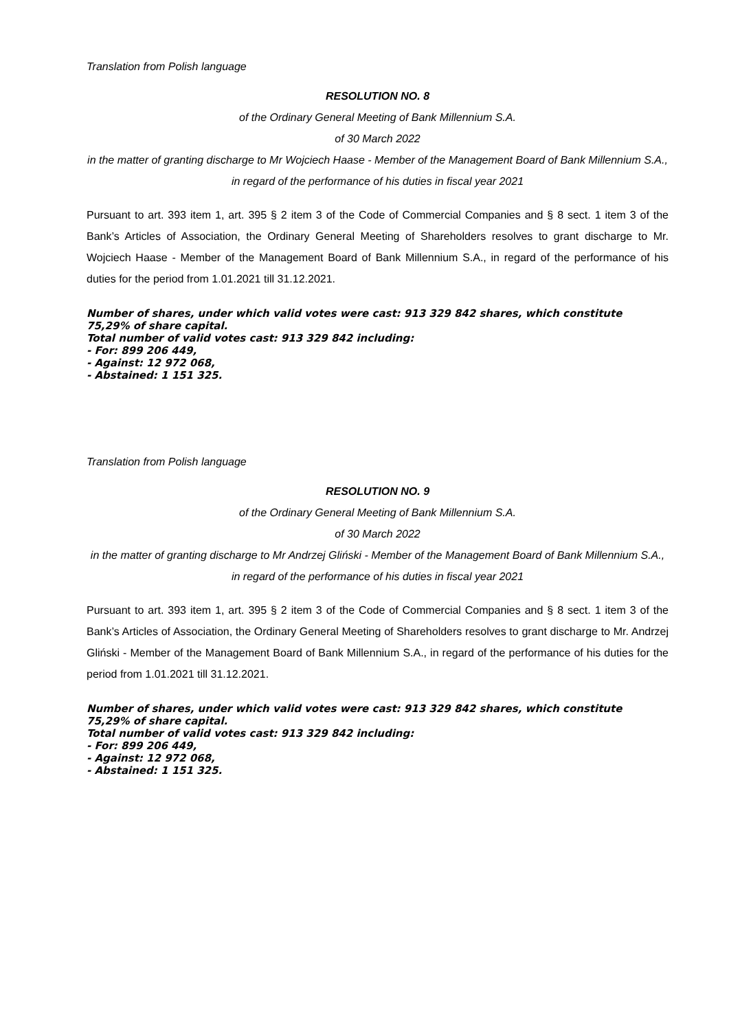Translation from Polish language
RESOLUTION NO. 8
of the Ordinary General Meeting of Bank Millennium S.A.
of 30 March 2022
in the matter of granting discharge to Mr Wojciech Haase - Member of the Management Board of Bank Millennium S.A., in regard of the performance of his duties in fiscal year 2021
Pursuant to art. 393 item 1, art. 395 § 2 item 3 of the Code of Commercial Companies and § 8 sect. 1 item 3 of the Bank’s Articles of Association, the Ordinary General Meeting of Shareholders resolves to grant discharge to Mr. Wojciech Haase - Member of the Management Board of Bank Millennium S.A., in regard of the performance of his duties for the period from 1.01.2021 till 31.12.2021.
Number of shares, under which valid votes were cast: 913 329 842 shares, which constitute 75,29% of share capital.
Total number of valid votes cast: 913 329 842 including:
- For: 899 206 449,
- Against: 12 972 068,
- Abstained: 1 151 325.
Translation from Polish language
RESOLUTION NO. 9
of the Ordinary General Meeting of Bank Millennium S.A.
of 30 March 2022
in the matter of granting discharge to Mr Andrzej Gliński - Member of the Management Board of Bank Millennium S.A., in regard of the performance of his duties in fiscal year 2021
Pursuant to art. 393 item 1, art. 395 § 2 item 3 of the Code of Commercial Companies and § 8 sect. 1 item 3 of the Bank’s Articles of Association, the Ordinary General Meeting of Shareholders resolves to grant discharge to Mr. Andrzej Gliński - Member of the Management Board of Bank Millennium S.A., in regard of the performance of his duties for the period from 1.01.2021 till 31.12.2021.
Number of shares, under which valid votes were cast: 913 329 842 shares, which constitute 75,29% of share capital.
Total number of valid votes cast: 913 329 842 including:
- For: 899 206 449,
- Against: 12 972 068,
- Abstained: 1 151 325.